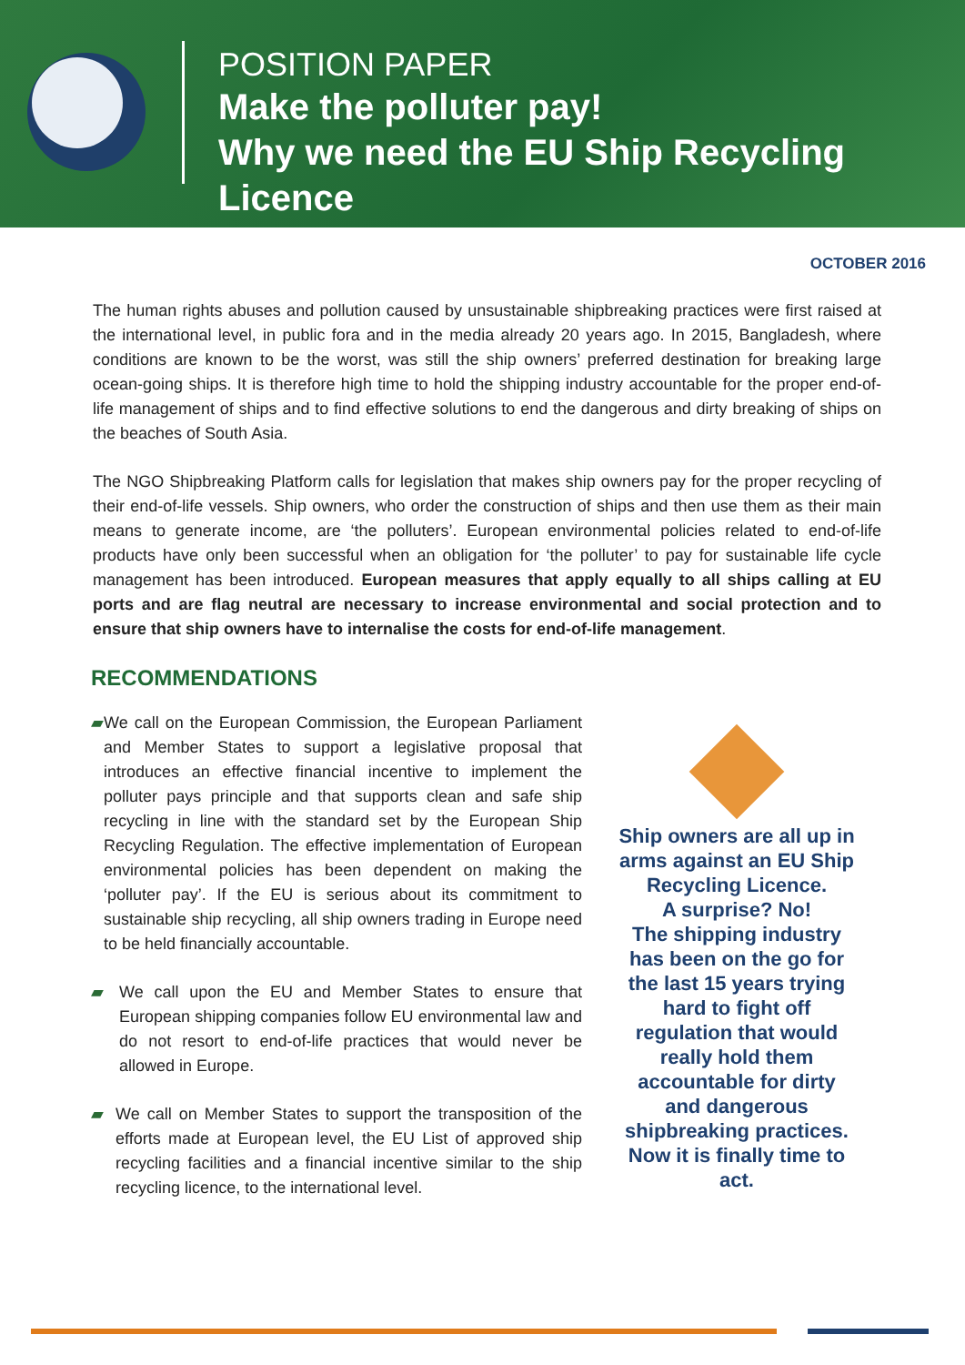POSITION PAPER
Make the polluter pay!
Why we need the EU Ship Recycling Licence
OCTOBER 2016
The human rights abuses and pollution caused by unsustainable shipbreaking practices were first raised at the international level, in public fora and in the media already 20 years ago. In 2015, Bangladesh, where conditions are known to be the worst, was still the ship owners’ preferred destination for breaking large ocean-going ships. It is therefore high time to hold the shipping industry accountable for the proper end-of-life management of ships and to find effective solutions to end the dangerous and dirty breaking of ships on the beaches of South Asia.
The NGO Shipbreaking Platform calls for legislation that makes ship owners pay for the proper recycling of their end-of-life vessels. Ship owners, who order the construction of ships and then use them as their main means to generate income, are ‘the polluters’. European environmental policies related to end-of-life products have only been successful when an obligation for ‘the polluter’ to pay for sustainable life cycle management has been introduced. European measures that apply equally to all ships calling at EU ports and are flag neutral are necessary to increase environmental and social protection and to ensure that ship owners have to internalise the costs for end-of-life management.
RECOMMENDATIONS
▰ We call on the European Commission, the European Parliament and Member States to support a legislative proposal that introduces an effective financial incentive to implement the polluter pays principle and that supports clean and safe ship recycling in line with the standard set by the European Ship Recycling Regulation. The effective implementation of European environmental policies has been dependent on making the ‘polluter pay’. If the EU is serious about its commitment to sustainable ship recycling, all ship owners trading in Europe need to be held financially accountable.
▰ We call upon the EU and Member States to ensure that European shipping companies follow EU environmental law and do not resort to end-of-life practices that would never be allowed in Europe.
▰ We call on Member States to support the transposition of the efforts made at European level, the EU List of approved ship recycling facilities and a financial incentive similar to the ship recycling licence, to the international level.
Ship owners are all up in arms against an EU Ship Recycling Licence.
A surprise? No!
The shipping industry has been on the go for the last 15 years trying hard to fight off regulation that would really hold them accountable for dirty and dangerous shipbreaking practices.
Now it is finally time to act.